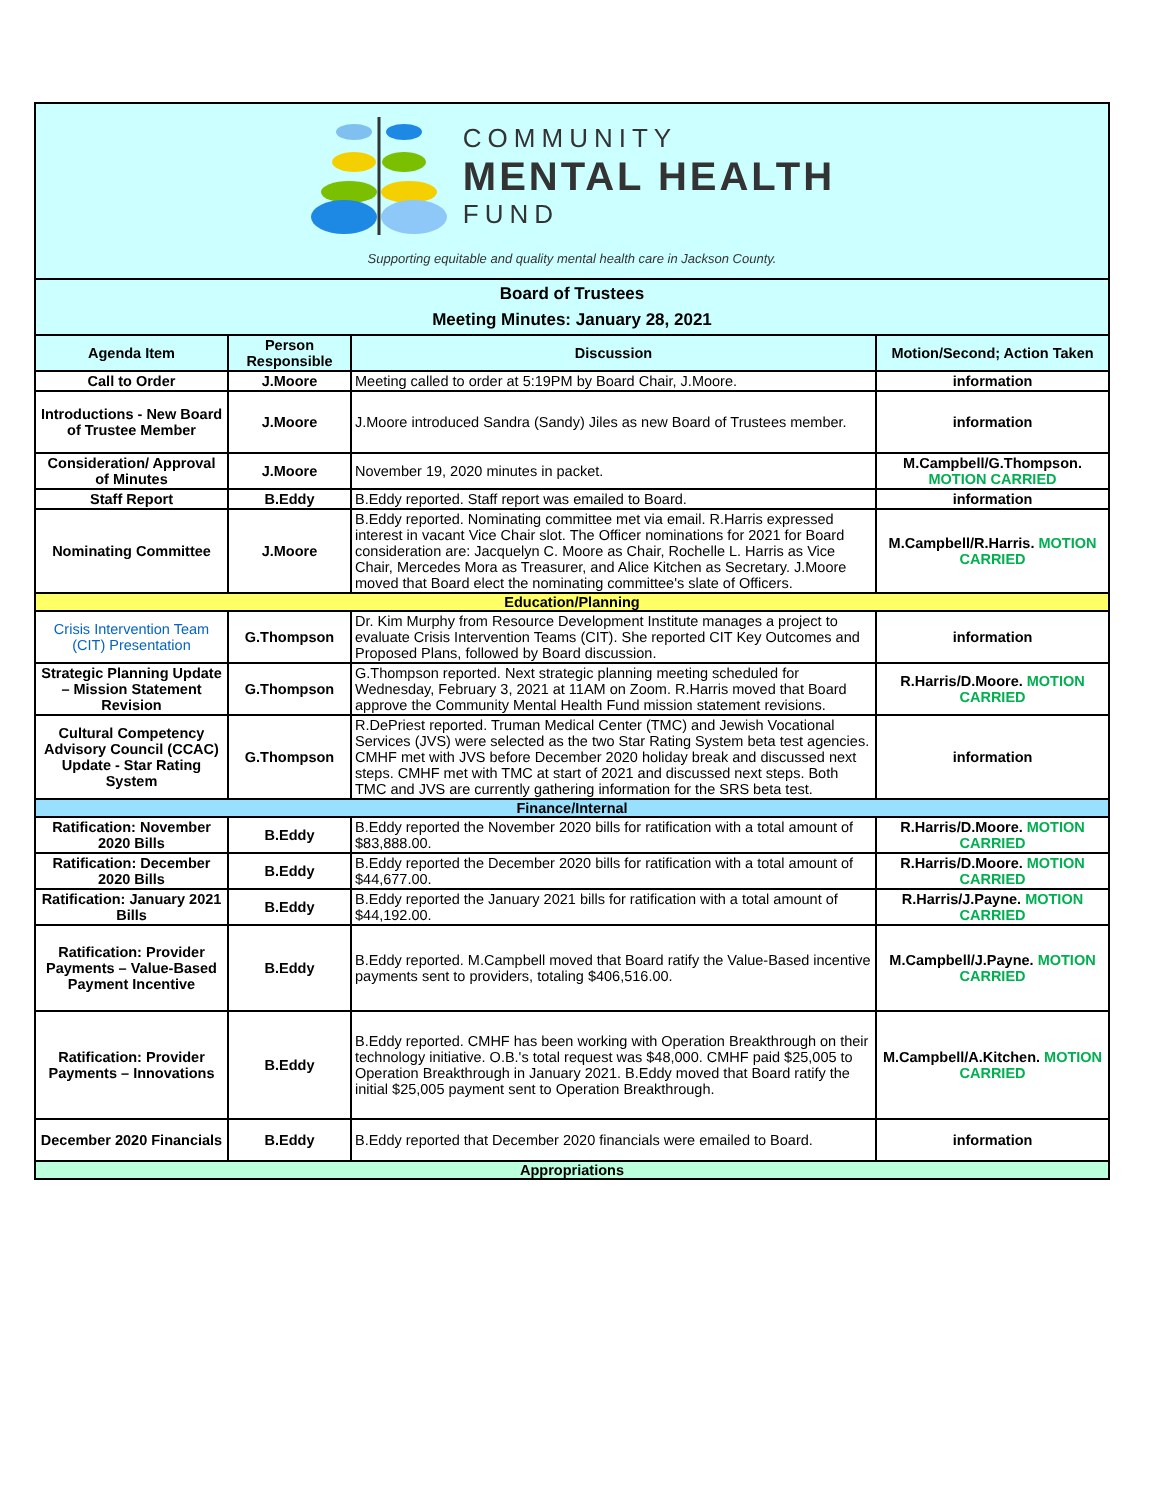| COMMUNITY MENTAL HEALTH FUND Supporting equitable and quality mental health care in Jackson County. | | | |
| Board of Trustees Meeting Minutes: January 28, 2021 | | | |
| Agenda Item | Person Responsible | Discussion | Motion/Second; Action Taken |
| Call to Order | J.Moore | Meeting called to order at 5:19PM by Board Chair, J.Moore. | information |
| Introductions - New Board of Trustee Member | J.Moore | J.Moore introduced Sandra (Sandy) Jiles as new Board of Trustees member. | information |
| Consideration/ Approval of Minutes | J.Moore | November 19, 2020 minutes in packet. | M.Campbell/G.Thompson. MOTION CARRIED |
| Staff Report | B.Eddy | B.Eddy reported. Staff report was emailed to Board. | information |
| Nominating Committee | J.Moore | B.Eddy reported. Nominating committee met via email. R.Harris expressed interest in vacant Vice Chair slot. The Officer nominations for 2021 for Board consideration are: Jacquelyn C. Moore as Chair, Rochelle L. Harris as Vice Chair, Mercedes Mora as Treasurer, and Alice Kitchen as Secretary. J.Moore moved that Board elect the nominating committee's slate of Officers. | M.Campbell/R.Harris. MOTION CARRIED |
| Education/Planning | | | |
| Crisis Intervention Team (CIT) Presentation | G.Thompson | Dr. Kim Murphy from Resource Development Institute manages a project to evaluate Crisis Intervention Teams (CIT). She reported CIT Key Outcomes and Proposed Plans, followed by Board discussion. | information |
| Strategic Planning Update – Mission Statement Revision | G.Thompson | G.Thompson reported. Next strategic planning meeting scheduled for Wednesday, February 3, 2021 at 11AM on Zoom. R.Harris moved that Board approve the Community Mental Health Fund mission statement revisions. | R.Harris/D.Moore. MOTION CARRIED |
| Cultural Competency Advisory Council (CCAC) Update - Star Rating System | G.Thompson | R.DePriest reported. Truman Medical Center (TMC) and Jewish Vocational Services (JVS) were selected as the two Star Rating System beta test agencies. CMHF met with JVS before December 2020 holiday break and discussed next steps. CMHF met with TMC at start of 2021 and discussed next steps. Both TMC and JVS are currently gathering information for the SRS beta test. | information |
| Finance/Internal | | | |
| Ratification: November 2020 Bills | B.Eddy | B.Eddy reported the November 2020 bills for ratification with a total amount of $83,888.00. | R.Harris/D.Moore. MOTION CARRIED |
| Ratification: December 2020 Bills | B.Eddy | B.Eddy reported the December 2020 bills for ratification with a total amount of $44,677.00. | R.Harris/D.Moore. MOTION CARRIED |
| Ratification: January 2021 Bills | B.Eddy | B.Eddy reported the January 2021 bills for ratification with a total amount of $44,192.00. | R.Harris/J.Payne. MOTION CARRIED |
| Ratification: Provider Payments – Value-Based Payment Incentive | B.Eddy | B.Eddy reported. M.Campbell moved that Board ratify the Value-Based incentive payments sent to providers, totaling $406,516.00. | M.Campbell/J.Payne. MOTION CARRIED |
| Ratification: Provider Payments – Innovations | B.Eddy | B.Eddy reported. CMHF has been working with Operation Breakthrough on their technology initiative. O.B.'s total request was $48,000. CMHF paid $25,005 to Operation Breakthrough in January 2021. B.Eddy moved that Board ratify the initial $25,005 payment sent to Operation Breakthrough. | M.Campbell/A.Kitchen. MOTION CARRIED |
| December 2020 Financials | B.Eddy | B.Eddy reported that December 2020 financials were emailed to Board. | information |
| Appropriations | | | |